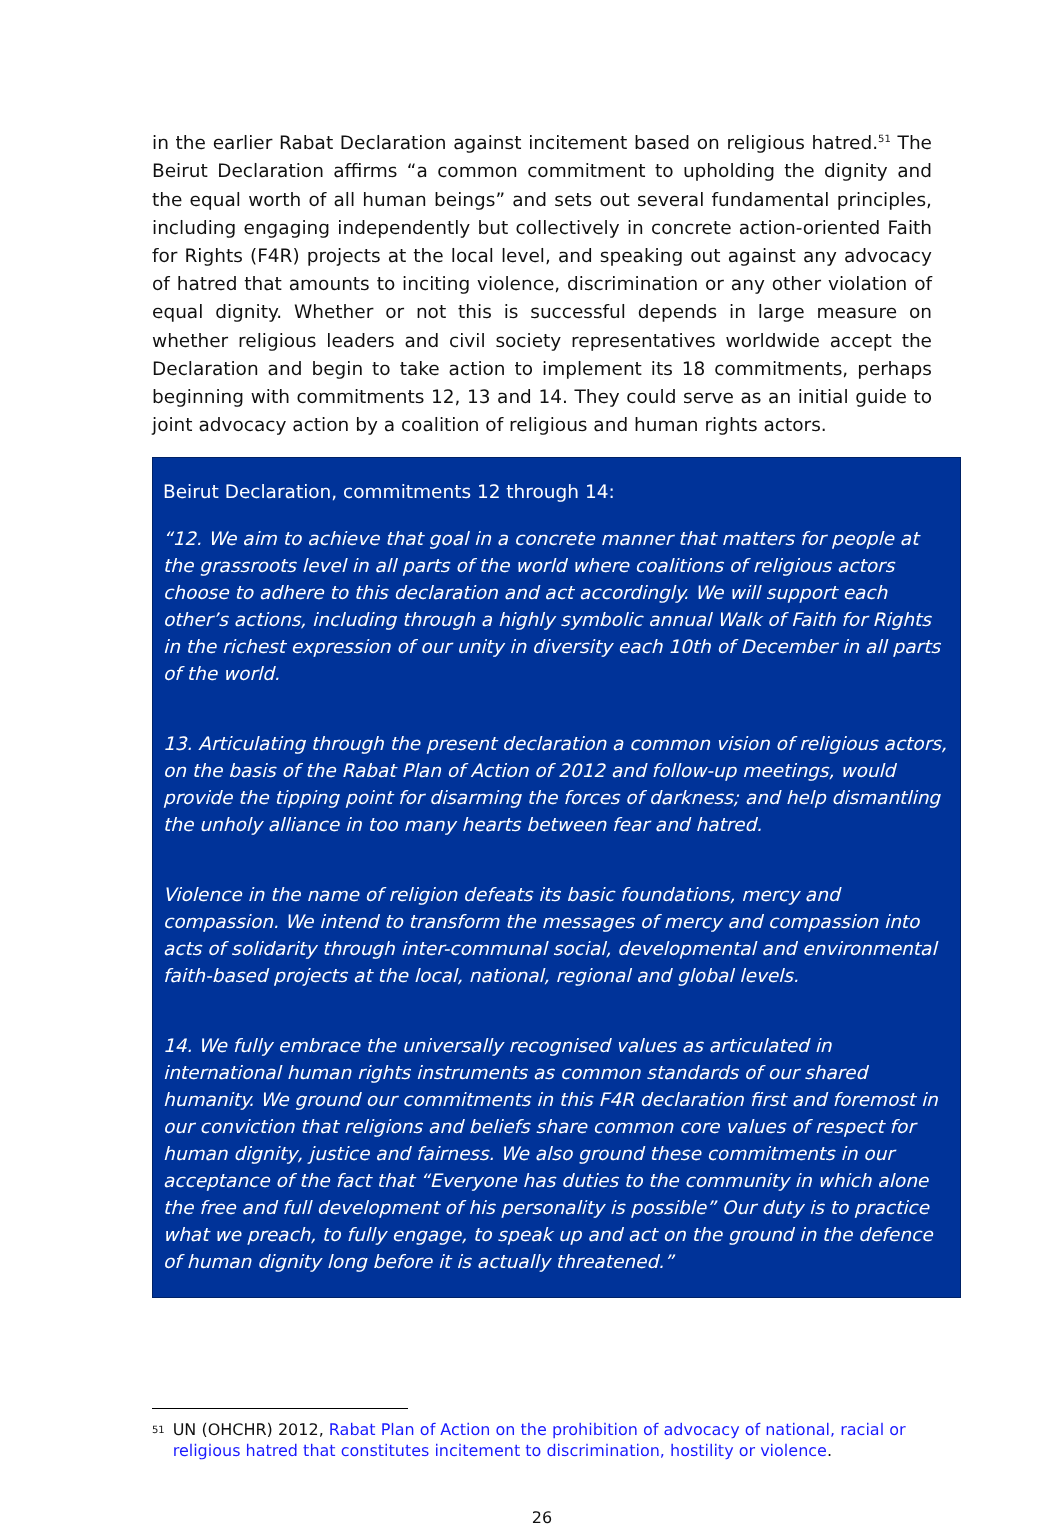in the earlier Rabat Declaration against incitement based on religious hatred.<sup>51</sup> The Beirut Declaration affirms “a common commitment to upholding the dignity and the equal worth of all human beings” and sets out several fundamental principles, including engaging independently but collectively in concrete action-oriented Faith for Rights (F4R) projects at the local level, and speaking out against any advocacy of hatred that amounts to inciting violence, discrimination or any other violation of equal dignity. Whether or not this is successful depends in large measure on whether religious leaders and civil society representatives worldwide accept the Declaration and begin to take action to implement its 18 commitments, perhaps beginning with commitments 12, 13 and 14. They could serve as an initial guide to joint advocacy action by a coalition of religious and human rights actors.
Beirut Declaration, commitments 12 through 14:
“12. We aim to achieve that goal in a concrete manner that matters for people at the grassroots level in all parts of the world where coalitions of religious actors choose to adhere to this declaration and act accordingly. We will support each other’s actions, including through a highly symbolic annual Walk of Faith for Rights in the richest expression of our unity in diversity each 10th of December in all parts of the world.
13. Articulating through the present declaration a common vision of religious actors, on the basis of the Rabat Plan of Action of 2012 and follow-up meetings, would provide the tipping point for disarming the forces of darkness; and help dismantling the unholy alliance in too many hearts between fear and hatred.
Violence in the name of religion defeats its basic foundations, mercy and compassion. We intend to transform the messages of mercy and compassion into acts of solidarity through inter-communal social, developmental and environmental faith-based projects at the local, national, regional and global levels.
14. We fully embrace the universally recognised values as articulated in international human rights instruments as common standards of our shared humanity. We ground our commitments in this F4R declaration first and foremost in our conviction that religions and beliefs share common core values of respect for human dignity, justice and fairness. We also ground these commitments in our acceptance of the fact that “Everyone has duties to the community in which alone the free and full development of his personality is possible” Our duty is to practice what we preach, to fully engage, to speak up and act on the ground in the defence of human dignity long before it is actually threatened.”
<sup>51</sup>
UN (OHCHR) 2012, Rabat Plan of Action on the prohibition of advocacy of national, racial or religious hatred that constitutes incitement to discrimination, hostility or violence.
26